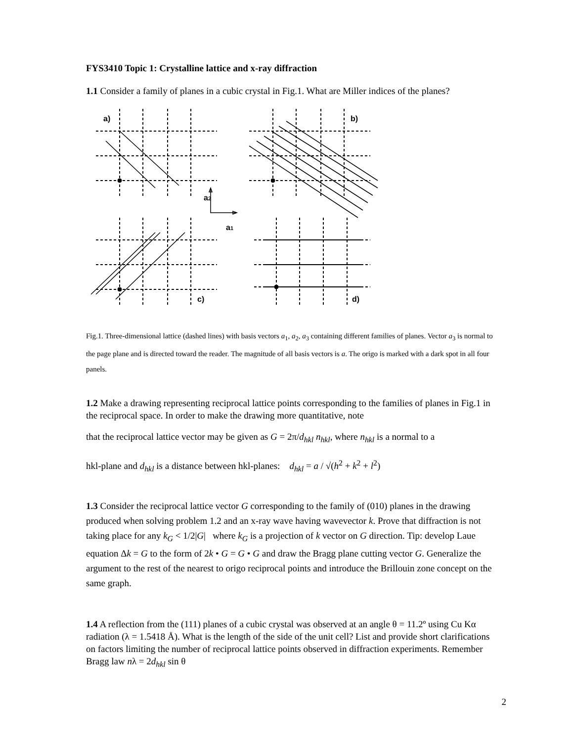FYS3410 Topic 1: Crystalline lattice and x-ray diffraction
1.1 Consider a family of planes in a cubic crystal in Fig.1. What are Miller indices of the planes?
a)
b)
c)
d)
a2
a1
Fig.1. Three-dimensional lattice (dashed lines) with basis vectors a<sub>1</sub>, a<sub>2</sub>, a<sub>3</sub> containing different families of planes. Vector a<sub>3</sub> is normal to the page plane and is directed toward the reader. The magnitude of all basis vectors is a. The origo is marked with a dark spot in all four panels.
1.2 Make a drawing representing reciprocal lattice points corresponding to the families of planes in Fig.1 in the reciprocal space. In order to make the drawing more quantitative, note
that the reciprocal lattice vector may be given as G = 2π/d<sub>hkl</sub> n<sub>hkl</sub>, where n<sub>hkl</sub> is a normal to a
hkl-plane and d<sub>hkl</sub> is a distance between hkl-planes: d<sub>hkl</sub> = a / √(h<sup>2</sup> + k<sup>2</sup> + l<sup>2</sup>)
1.3 Consider the reciprocal lattice vector G corresponding to the family of (010) planes in the drawing produced when solving problem 1.2 and an x-ray wave having wavevector k. Prove that diffraction is not taking place for any k<sub>G</sub> < 1/2|G| where k<sub>G</sub> is a projection of k vector on G direction. Tip: develop Laue equation Δk = G to the form of 2k • G = G • G and draw the Bragg plane cutting vector G. Generalize the argument to the rest of the nearest to origo reciprocal points and introduce the Brillouin zone concept on the same graph.
1.4 A reflection from the (111) planes of a cubic crystal was observed at an angle θ = 11.2º using Cu Kα radiation (λ = 1.5418 Å). What is the length of the side of the unit cell? List and provide short clarifications on factors limiting the number of reciprocal lattice points observed in diffraction experiments. Remember Bragg law nλ = 2d<sub>hkl</sub> sin θ
2